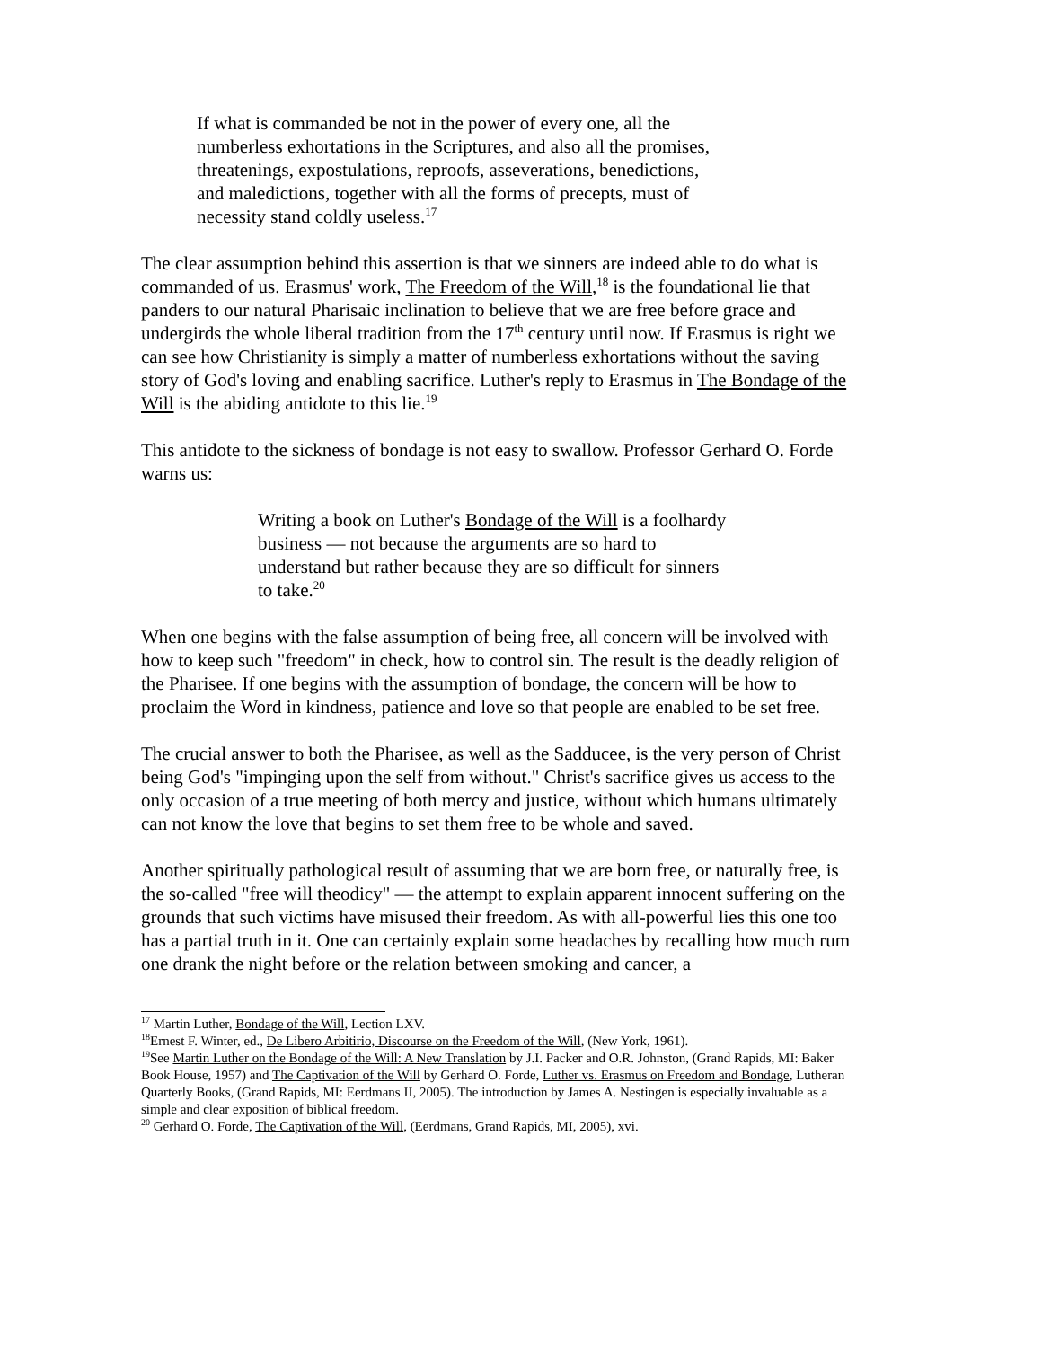If what is commanded be not in the power of every one, all the numberless exhortations in the Scriptures, and also all the promises, threatenings, expostulations, reproofs, asseverations, benedictions, and maledictions, together with all the forms of precepts, must of necessity stand coldly useless.<sup>17</sup>
The clear assumption behind this assertion is that we sinners are indeed able to do what is commanded of us. Erasmus' work, The Freedom of the Will,<sup>18</sup> is the foundational lie that panders to our natural Pharisaic inclination to believe that we are free before grace and undergirds the whole liberal tradition from the 17<sup>th</sup> century until now. If Erasmus is right we can see how Christianity is simply a matter of numberless exhortations without the saving story of God's loving and enabling sacrifice. Luther's reply to Erasmus in The Bondage of the Will is the abiding antidote to this lie.<sup>19</sup>
This antidote to the sickness of bondage is not easy to swallow. Professor Gerhard O. Forde warns us:
Writing a book on Luther's Bondage of the Will is a foolhardy business — not because the arguments are so hard to understand but rather because they are so difficult for sinners to take.<sup>20</sup>
When one begins with the false assumption of being free, all concern will be involved with how to keep such "freedom" in check, how to control sin. The result is the deadly religion of the Pharisee. If one begins with the assumption of bondage, the concern will be how to proclaim the Word in kindness, patience and love so that people are enabled to be set free.
The crucial answer to both the Pharisee, as well as the Sadducee, is the very person of Christ being God's "impinging upon the self from without." Christ's sacrifice gives us access to the only occasion of a true meeting of both mercy and justice, without which humans ultimately can not know the love that begins to set them free to be whole and saved.
Another spiritually pathological result of assuming that we are born free, or naturally free, is the so-called "free will theodicy" — the attempt to explain apparent innocent suffering on the grounds that such victims have misused their freedom. As with all-powerful lies this one too has a partial truth in it. One can certainly explain some headaches by recalling how much rum one drank the night before or the relation between smoking and cancer, a
<sup>17</sup> Martin Luther, Bondage of the Will, Lection LXV.
<sup>18</sup> Ernest F. Winter, ed., De Libero Arbitirio, Discourse on the Freedom of the Will, (New York, 1961).
<sup>19</sup> See Martin Luther on the Bondage of the Will: A New Translation by J.I. Packer and O.R. Johnston, (Grand Rapids, MI: Baker Book House, 1957) and The Captivation of the Will by Gerhard O. Forde, Luther vs. Erasmus on Freedom and Bondage, Lutheran Quarterly Books, (Grand Rapids, MI: Eerdmans II, 2005). The introduction by James A. Nestingen is especially invaluable as a simple and clear exposition of biblical freedom.
<sup>20</sup> Gerhard O. Forde, The Captivation of the Will, (Eerdmans, Grand Rapids, MI, 2005), xvi.